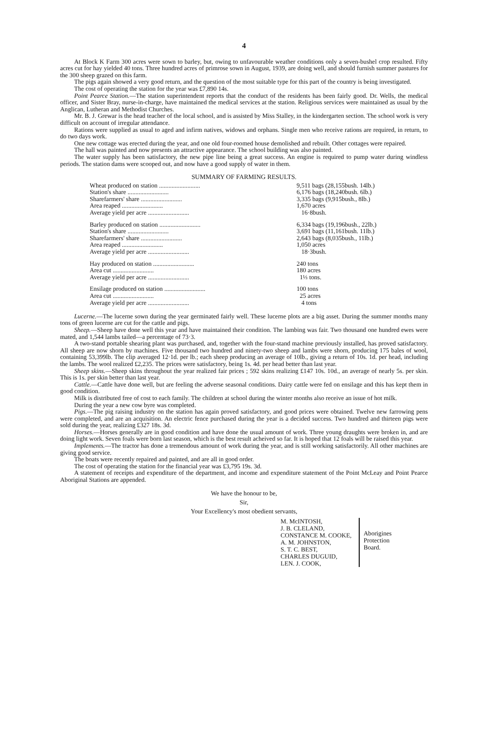4
At Block K Farm 300 acres were sown to barley, but, owing to unfavourable weather conditions only a seven-bushel crop resulted. Fifty acres cut for hay yielded 40 tons. Three hundred acres of primrose sown in August, 1939, are doing well, and should furnish summer pastures for the 300 sheep grazed on this farm.
The pigs again showed a very good return, and the question of the most suitable type for this part of the country is being investigated.
The cost of operating the station for the year was £7,890 14s.
Point Pearce Station.—The station superintendent reports that the conduct of the residents has been fairly good. Dr. Wells, the medical officer, and Sister Bray, nurse-in-charge, have maintained the medical services at the station. Religious services were maintained as usual by the Anglican, Lutheran and Methodist Churches.
Mr. B. J. Grewar is the head teacher of the local school, and is assisted by Miss Stalley, in the kindergarten section. The school work is very difficult on account of irregular attendance.
Rations were supplied as usual to aged and infirm natives, widows and orphans. Single men who receive rations are required, in return, to do two days work.
One new cottage was erected during the year, and one old four-roomed house demolished and rebuilt. Other cottages were repaired.
The hall was painted and now presents an attractive appearance. The school building was also painted.
The water supply has been satisfactory, the new pipe line being a great success. An engine is required to pump water during windless periods. The station dams were scooped out, and now have a good supply of water in them.
SUMMARY OF FARMING RESULTS.
| Wheat produced on station .......................... | 9,511 bags (28,155bush. 14lb.) |
| Station's share .......................... | 6,176 bags (18,240bush. 6lb.) |
| Sharefarmers' share .......................... | 3,335 bags (9,915bush., 8lb.) |
| Area reaped .......................... | 1,670 acres |
| Average yield per acre .......................... | 16·8bush. |
| Barley produced on station .......................... | 6,334 bags (19,196bush., 22lb.) |
| Station's share .......................... | 3,691 bags (11,161bush. 11lb.) |
| Sharefarmers' share .......................... | 2,643 bags (8,035bush., 11lb.) |
| Area reaped .......................... | 1,050 acres |
| Average yield per acre .......................... | 18·3bush. |
| Hay produced on station .......................... | 240 tons |
| Area cut .......................... | 180 acres |
| Average yield per acre .......................... | 1⅓ tons. |
| Ensilage produced on station .......................... | 100 tons |
| Area cut .......................... | 25 acres |
| Average yield per acre .......................... | 4 tons |
Lucerne.—The lucerne sown during the year germinated fairly well. These lucerne plots are a big asset. During the summer months many tons of green lucerne are cut for the cattle and pigs.
Sheep.—Sheep have done well this year and have maintained their condition. The lambing was fair. Two thousand one hundred ewes were mated, and 1,544 lambs tailed—a percentage of 73·3.
A two-stand portable shearing plant was purchased, and, together with the four-stand machine previously installed, has proved satisfactory. All sheep are now shorn by machines. Five thousand two hundred and ninety-two sheep and lambs were shorn, producing 175 bales of wool, containing 53,399lb. The clip averaged 12·1d. per lb.; each sheep producing an average of 10lb., giving a return of 10s. 1d. per head, including the lambs. The wool realized £2,235. The prices were satisfactory, being 1s. 4d. per head better than last year.
Sheep skins.—Sheep skins throughout the year realized fair prices ; 592 skins realizing £147 10s. 10d., an average of nearly 5s. per skin. This is 1s. per skin better than last year.
Cattle.—Cattle have done well, but are feeling the adverse seasonal conditions. Dairy cattle were fed on ensilage and this has kept them in good condition.
Milk is distributed free of cost to each family. The children at school during the winter months also receive an issue of hot milk.
During the year a new cow byre was completed.
Pigs.—The pig raising industry on the station has again proved satisfactory, and good prices were obtained. Twelve new farrowing pens were completed, and are an acquisition. An electric fence purchased during the year is a decided success. Two hundred and thirteen pigs were sold during the year, realizing £327 18s. 3d.
Horses.—Horses generally are in good condition and have done the usual amount of work. Three young draughts were broken in, and are doing light work. Seven foals were born last season, which is the best result acheived so far. It is hoped that 12 foals will be raised this year.
Implements.—The tractor has done a tremendous amount of work during the year, and is still working satisfactorily. All other machines are giving good service.
The boats were recently repaired and painted, and are all in good order.
The cost of operating the station for the financial year was £3,795 19s. 3d.
A statement of receipts and expenditure of the department, and income and expenditure statement of the Point McLeay and Point Pearce Aboriginal Stations are appended.
We have the honour to be,
Sir,
Your Excellency's most obedient servants,
M. McINTOSH,
J. B. CLELAND,
CONSTANCE M. COOKE,
A. M. JOHNSTON,
S. T. C. BEST,
CHARLES DUGUID,
LEN. J. COOK,
Aborigines
Protection
Board.